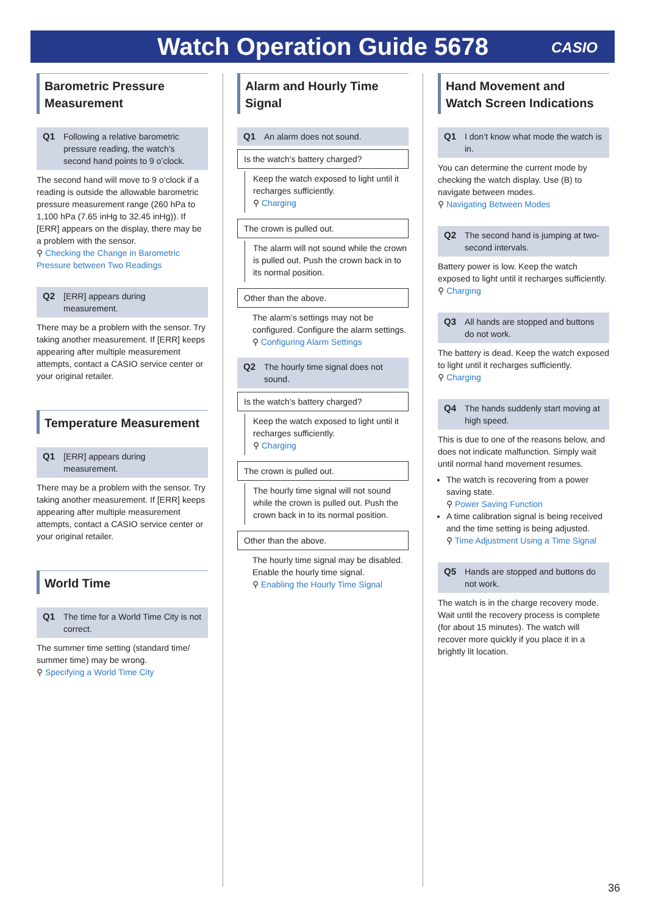Watch Operation Guide 5678 CASIO
Barometric Pressure Measurement
Q1 Following a relative barometric pressure reading, the watch’s second hand points to 9 o’clock.
The second hand will move to 9 o’clock if a reading is outside the allowable barometric pressure measurement range (260 hPa to 1,100 hPa (7.65 inHg to 32.45 inHg)). If [ERR] appears on the display, there may be a problem with the sensor.
⚲ Checking the Change in Barometric Pressure between Two Readings
Q2 [ERR] appears during measurement.
There may be a problem with the sensor. Try taking another measurement. If [ERR] keeps appearing after multiple measurement attempts, contact a CASIO service center or your original retailer.
Temperature Measurement
Q1 [ERR] appears during measurement.
There may be a problem with the sensor. Try taking another measurement. If [ERR] keeps appearing after multiple measurement attempts, contact a CASIO service center or your original retailer.
World Time
Q1 The time for a World Time City is not correct.
The summer time setting (standard time/ summer time) may be wrong.
⚲ Specifying a World Time City
Alarm and Hourly Time Signal
Q1 An alarm does not sound.
Is the watch’s battery charged?
Keep the watch exposed to light until it recharges sufficiently.
⚲ Charging
The crown is pulled out.
The alarm will not sound while the crown is pulled out. Push the crown back in to its normal position.
Other than the above.
The alarm’s settings may not be configured. Configure the alarm settings.
⚲ Configuring Alarm Settings
Q2 The hourly time signal does not sound.
Is the watch’s battery charged?
Keep the watch exposed to light until it recharges sufficiently.
⚲ Charging
The crown is pulled out.
The hourly time signal will not sound while the crown is pulled out. Push the crown back in to its normal position.
Other than the above.
The hourly time signal may be disabled. Enable the hourly time signal.
⚲ Enabling the Hourly Time Signal
Hand Movement and Watch Screen Indications
Q1 I don’t know what mode the watch is in.
You can determine the current mode by checking the watch display. Use (B) to navigate between modes.
⚲ Navigating Between Modes
Q2 The second hand is jumping at two-second intervals.
Battery power is low. Keep the watch exposed to light until it recharges sufficiently.
⚲ Charging
Q3 All hands are stopped and buttons do not work.
The battery is dead. Keep the watch exposed to light until it recharges sufficiently.
⚲ Charging
Q4 The hands suddenly start moving at high speed.
This is due to one of the reasons below, and does not indicate malfunction. Simply wait until normal hand movement resumes.
The watch is recovering from a power saving state.
⚲ Power Saving Function
A time calibration signal is being received and the time setting is being adjusted.
⚲ Time Adjustment Using a Time Signal
Q5 Hands are stopped and buttons do not work.
The watch is in the charge recovery mode. Wait until the recovery process is complete (for about 15 minutes). The watch will recover more quickly if you place it in a brightly lit location.
36